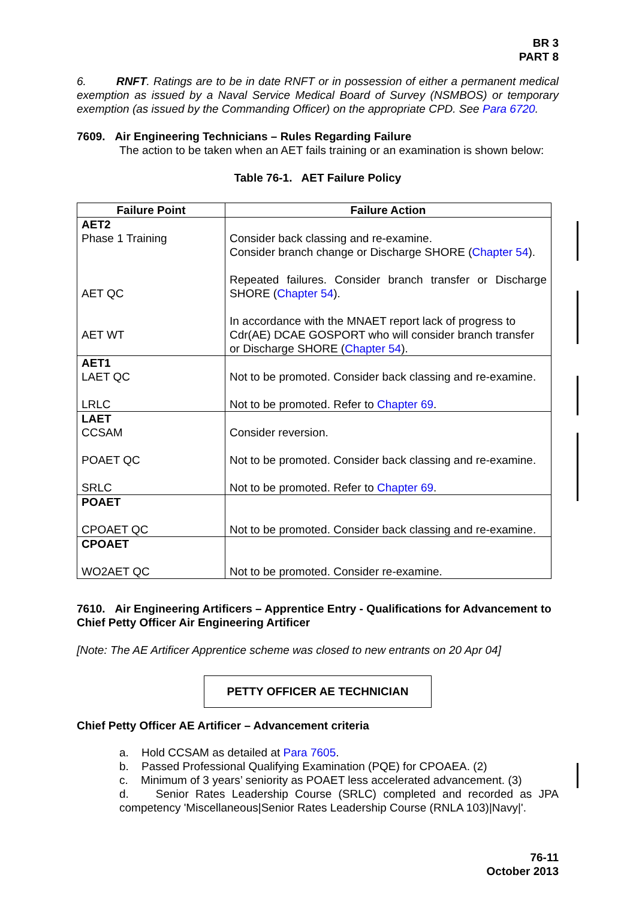BR 3
PART 8
6. RNFT. Ratings are to be in date RNFT or in possession of either a permanent medical exemption as issued by a Naval Service Medical Board of Survey (NSMBOS) or temporary exemption (as issued by the Commanding Officer) on the appropriate CPD. See Para 6720.
7609. Air Engineering Technicians – Rules Regarding Failure
The action to be taken when an AET fails training or an examination is shown below:
Table 76-1. AET Failure Policy
| Failure Point | Failure Action |
| --- | --- |
| AET2 Phase 1 Training AET QC AET WT | Consider back classing and re-examine. Consider branch change or Discharge SHORE ( Chapter 54 ). Repeated failures. Consider branch transfer or Discharge SHORE ( Chapter 54 ). In accordance with the MNAET report lack of progress to Cdr(AE) DCAE GOSPORT who will consider branch transfer or Discharge SHORE ( Chapter 54 ). |
| AET1 LAET QC LRLC | Not to be promoted. Consider back classing and re-examine. Not to be promoted. Refer to Chapter 69 . |
| LAET CCSAM POAET QC SRLC | Consider reversion. Not to be promoted. Consider back classing and re-examine. Not to be promoted. Refer to Chapter 69 . |
| POAET CPOAET QC | Not to be promoted. Consider back classing and re-examine. |
| CPOAET WO2AET QC | Not to be promoted. Consider re-examine. |
7610. Air Engineering Artificers – Apprentice Entry - Qualifications for Advancement to Chief Petty Officer Air Engineering Artificer
[Note: The AE Artificer Apprentice scheme was closed to new entrants on 20 Apr 04]
PETTY OFFICER AE TECHNICIAN
Chief Petty Officer AE Artificer – Advancement criteria
a. Hold CCSAM as detailed at Para 7605.
b. Passed Professional Qualifying Examination (PQE) for CPOAEA. (2)
c. Minimum of 3 years’ seniority as POAET less accelerated advancement. (3)
d. Senior Rates Leadership Course (SRLC) completed and recorded as JPA competency 'Miscellaneous|Senior Rates Leadership Course (RNLA 103)|Navy|'.
76-11
October 2013